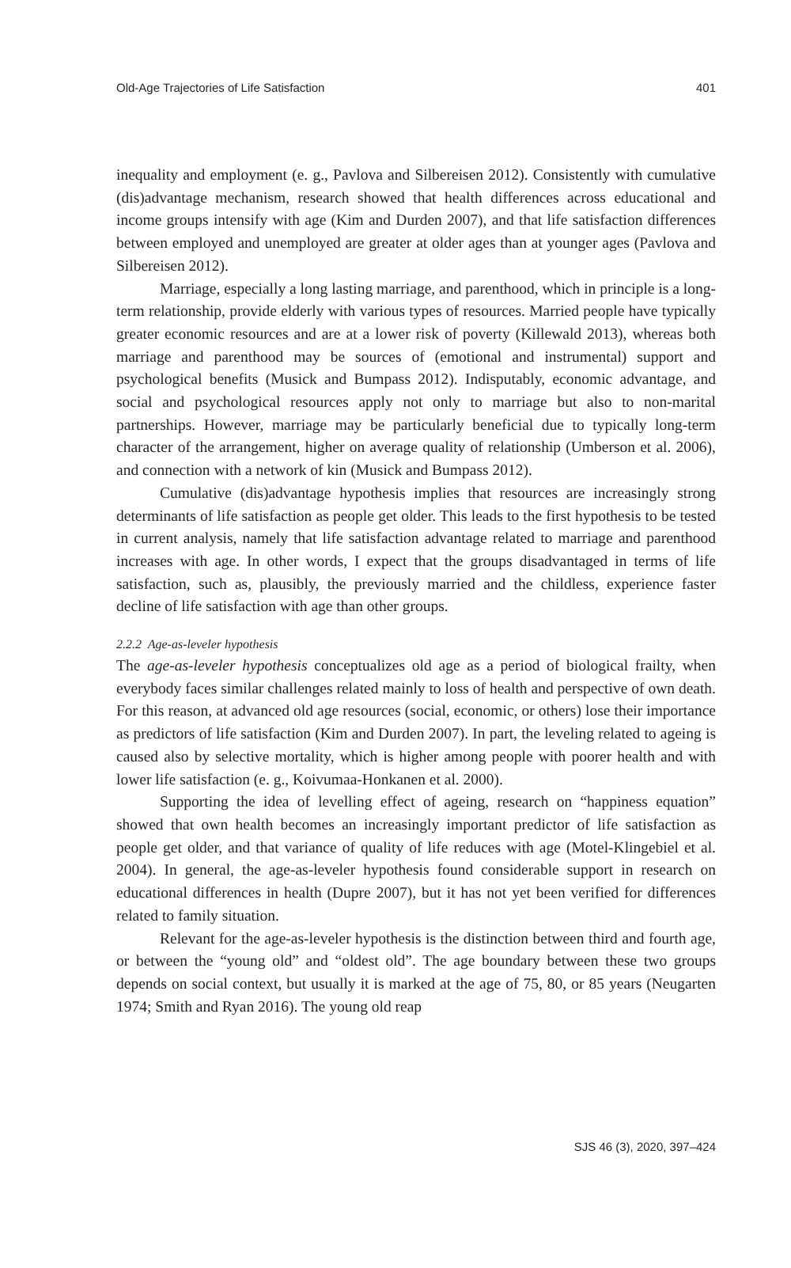Old-Age Trajectories of Life Satisfaction 401
inequality and employment (e. g., Pavlova and Silbereisen 2012). Consistently with cumulative (dis)advantage mechanism, research showed that health differences across educational and income groups intensify with age (Kim and Durden 2007), and that life satisfaction differences between employed and unemployed are greater at older ages than at younger ages (Pavlova and Silbereisen 2012).
Marriage, especially a long lasting marriage, and parenthood, which in principle is a long-term relationship, provide elderly with various types of resources. Married people have typically greater economic resources and are at a lower risk of poverty (Killewald 2013), whereas both marriage and parenthood may be sources of (emotional and instrumental) support and psychological benefits (Musick and Bumpass 2012). Indisputably, economic advantage, and social and psychological resources apply not only to marriage but also to non-marital partnerships. However, marriage may be particularly beneficial due to typically long-term character of the arrangement, higher on average quality of relationship (Umberson et al. 2006), and connection with a network of kin (Musick and Bumpass 2012).
Cumulative (dis)advantage hypothesis implies that resources are increasingly strong determinants of life satisfaction as people get older. This leads to the first hypothesis to be tested in current analysis, namely that life satisfaction advantage related to marriage and parenthood increases with age. In other words, I expect that the groups disadvantaged in terms of life satisfaction, such as, plausibly, the previously married and the childless, experience faster decline of life satisfaction with age than other groups.
2.2.2 Age-as-leveler hypothesis
The age-as-leveler hypothesis conceptualizes old age as a period of biological frailty, when everybody faces similar challenges related mainly to loss of health and perspective of own death. For this reason, at advanced old age resources (social, economic, or others) lose their importance as predictors of life satisfaction (Kim and Durden 2007). In part, the leveling related to ageing is caused also by selective mortality, which is higher among people with poorer health and with lower life satisfaction (e. g., Koivumaa-Honkanen et al. 2000).
Supporting the idea of levelling effect of ageing, research on “happiness equation” showed that own health becomes an increasingly important predictor of life satisfaction as people get older, and that variance of quality of life reduces with age (Motel-Klingebiel et al. 2004). In general, the age-as-leveler hypothesis found considerable support in research on educational differences in health (Dupre 2007), but it has not yet been verified for differences related to family situation.
Relevant for the age-as-leveler hypothesis is the distinction between third and fourth age, or between the “young old” and “oldest old”. The age boundary between these two groups depends on social context, but usually it is marked at the age of 75, 80, or 85 years (Neugarten 1974; Smith and Ryan 2016). The young old reap
SJS 46 (3), 2020, 397–424